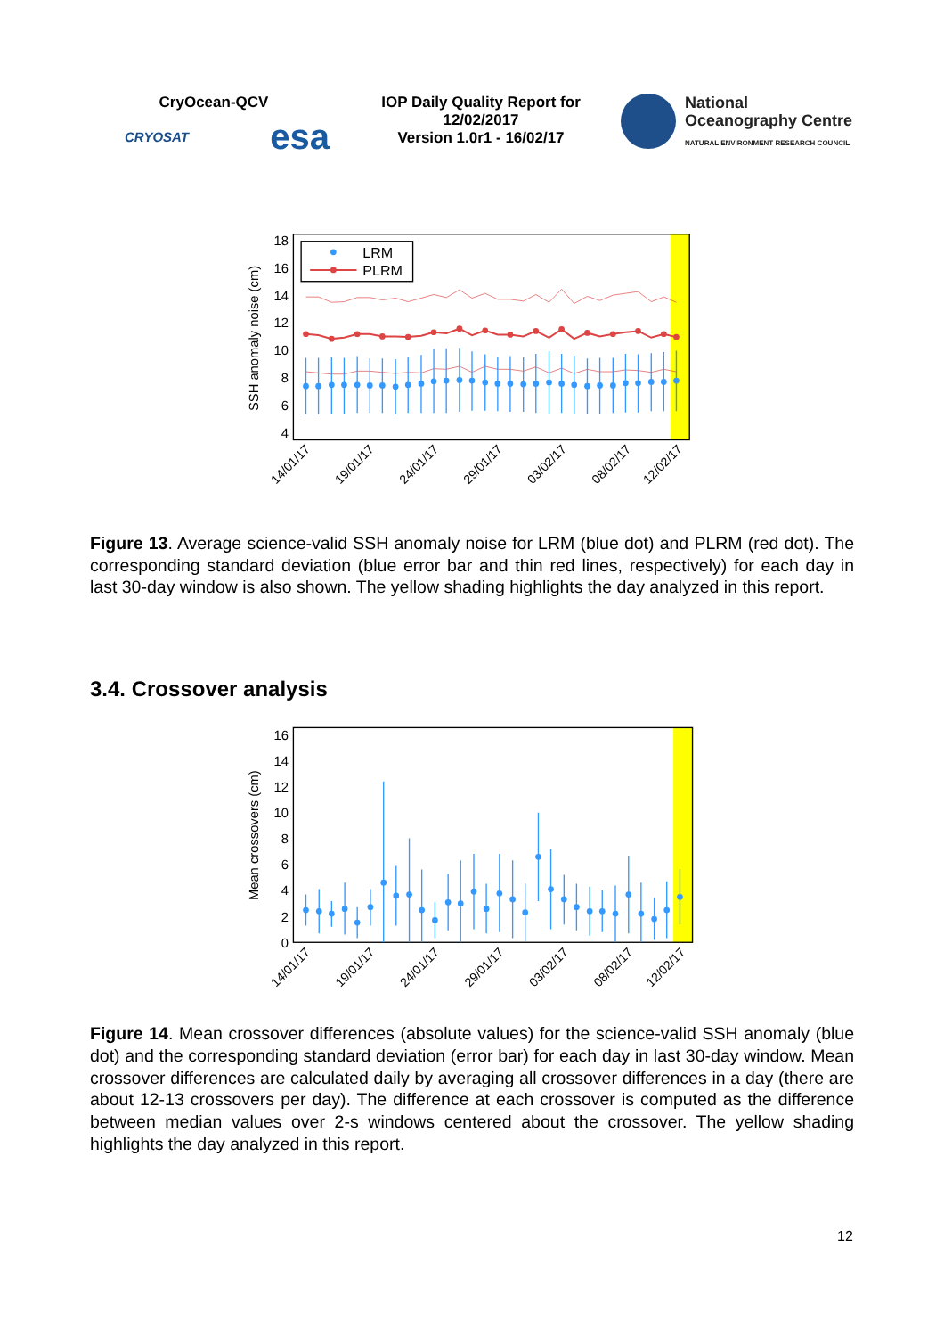CryOcean-QCV
CRYOSAT esa
IOP Daily Quality Report for
12/02/2017
Version 1.0r1 - 16/02/17
National
Oceanography Centre
NATURAL ENVIRONMENT RESEARCH COUNCIL
18
16
14
12
10
8
6
4
SSH anomaly noise (cm)
LRM
PLRM
14/01/17
19/01/17
24/01/17
29/01/17
03/02/17
08/02/17
12/02/17
Figure 13. Average science-valid SSH anomaly noise for LRM (blue dot) and PLRM (red dot). The corresponding standard deviation (blue error bar and thin red lines, respectively) for each day in last 30-day window is also shown. The yellow shading highlights the day analyzed in this report.
3.4. Crossover analysis
16
14
12
10
8
6
4
2
0
Mean crossovers (cm)
14/01/17
19/01/17
24/01/17
29/01/17
03/02/17
08/02/17
12/02/17
Figure 14. Mean crossover differences (absolute values) for the science-valid SSH anomaly (blue dot) and the corresponding standard deviation (error bar) for each day in last 30-day window. Mean crossover differences are calculated daily by averaging all crossover differences in a day (there are about 12-13 crossovers per day). The difference at each crossover is computed as the difference between median values over 2-s windows centered about the crossover. The yellow shading highlights the day analyzed in this report.
12